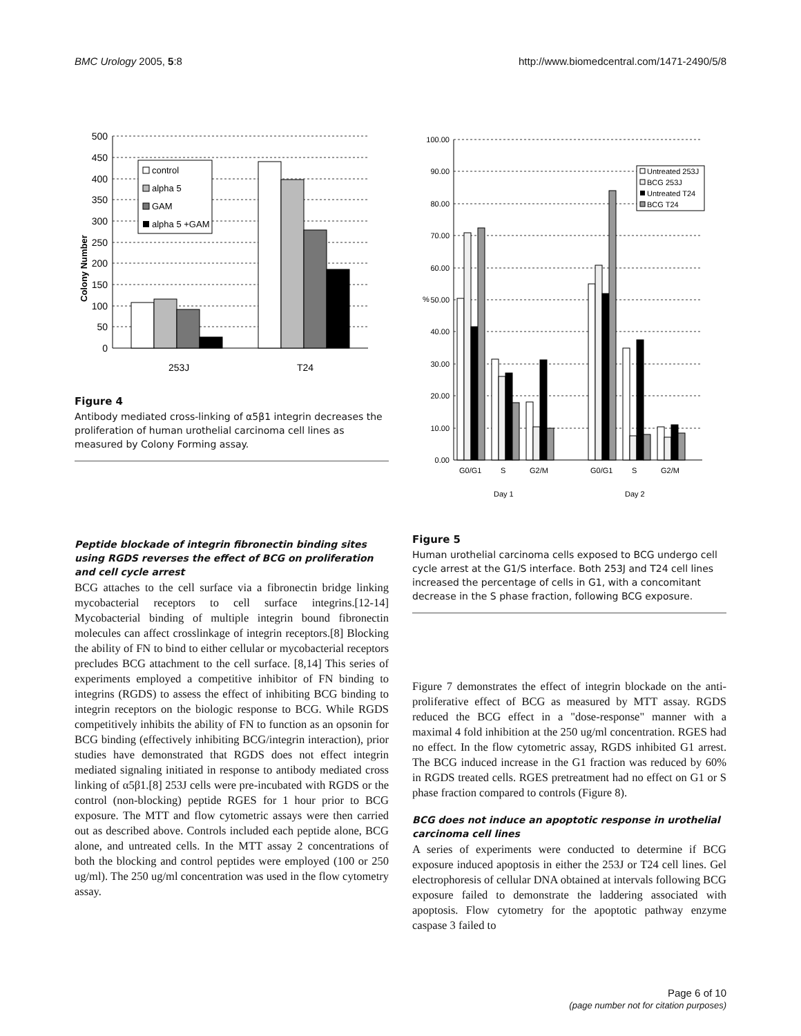BMC Urology 2005, 5:8 http://www.biomedcentral.com/1471-2490/5/8
500
450
400
350
300
250
200
150
100
50
0
253J
T24
Colony Number
control
alpha 5
GAM
alpha 5 +GAM
Figure 4
Antibody mediated cross-linking of α5β1 integrin decreases the proliferation of human urothelial carcinoma cell lines as measured by Colony Forming assay.
Peptide blockade of integrin fibronectin binding sites using RGDS reverses the effect of BCG on proliferation and cell cycle arrest
BCG attaches to the cell surface via a fibronectin bridge linking mycobacterial receptors to cell surface integrins.[12-14] Mycobacterial binding of multiple integrin bound fibronectin molecules can affect crosslinkage of integrin receptors.[8] Blocking the ability of FN to bind to either cellular or mycobacterial receptors precludes BCG attachment to the cell surface. [8,14] This series of experiments employed a competitive inhibitor of FN binding to integrins (RGDS) to assess the effect of inhibiting BCG binding to integrin receptors on the biologic response to BCG. While RGDS competitively inhibits the ability of FN to function as an opsonin for BCG binding (effectively inhibiting BCG/integrin interaction), prior studies have demonstrated that RGDS does not effect integrin mediated signaling initiated in response to antibody mediated cross linking of α5β1.[8] 253J cells were pre-incubated with RGDS or the control (non-blocking) peptide RGES for 1 hour prior to BCG exposure. The MTT and flow cytometric assays were then carried out as described above. Controls included each peptide alone, BCG alone, and untreated cells. In the MTT assay 2 concentrations of both the blocking and control peptides were employed (100 or 250 ug/ml). The 250 ug/ml concentration was used in the flow cytometry assay.
100.00
90.00
80.00
70.00
60.00
50.00
40.00
30.00
20.00
10.00
0.00
%
G0/G1
S
G2/M
G0/G1
S
G2/M
Day 1
Day 2
Untreated 253J
BCG 253J
Untreated T24
BCG T24
Figure 5
Human urothelial carcinoma cells exposed to BCG undergo cell cycle arrest at the G1/S interface. Both 253J and T24 cell lines increased the percentage of cells in G1, with a concomitant decrease in the S phase fraction, following BCG exposure.
Figure 7 demonstrates the effect of integrin blockade on the anti-proliferative effect of BCG as measured by MTT assay. RGDS reduced the BCG effect in a "dose-response" manner with a maximal 4 fold inhibition at the 250 ug/ml concentration. RGES had no effect. In the flow cytometric assay, RGDS inhibited G1 arrest. The BCG induced increase in the G1 fraction was reduced by 60% in RGDS treated cells. RGES pretreatment had no effect on G1 or S phase fraction compared to controls (Figure 8).
BCG does not induce an apoptotic response in urothelial carcinoma cell lines
A series of experiments were conducted to determine if BCG exposure induced apoptosis in either the 253J or T24 cell lines. Gel electrophoresis of cellular DNA obtained at intervals following BCG exposure failed to demonstrate the laddering associated with apoptosis. Flow cytometry for the apoptotic pathway enzyme caspase 3 failed to
Page 6 of 10
(page number not for citation purposes)